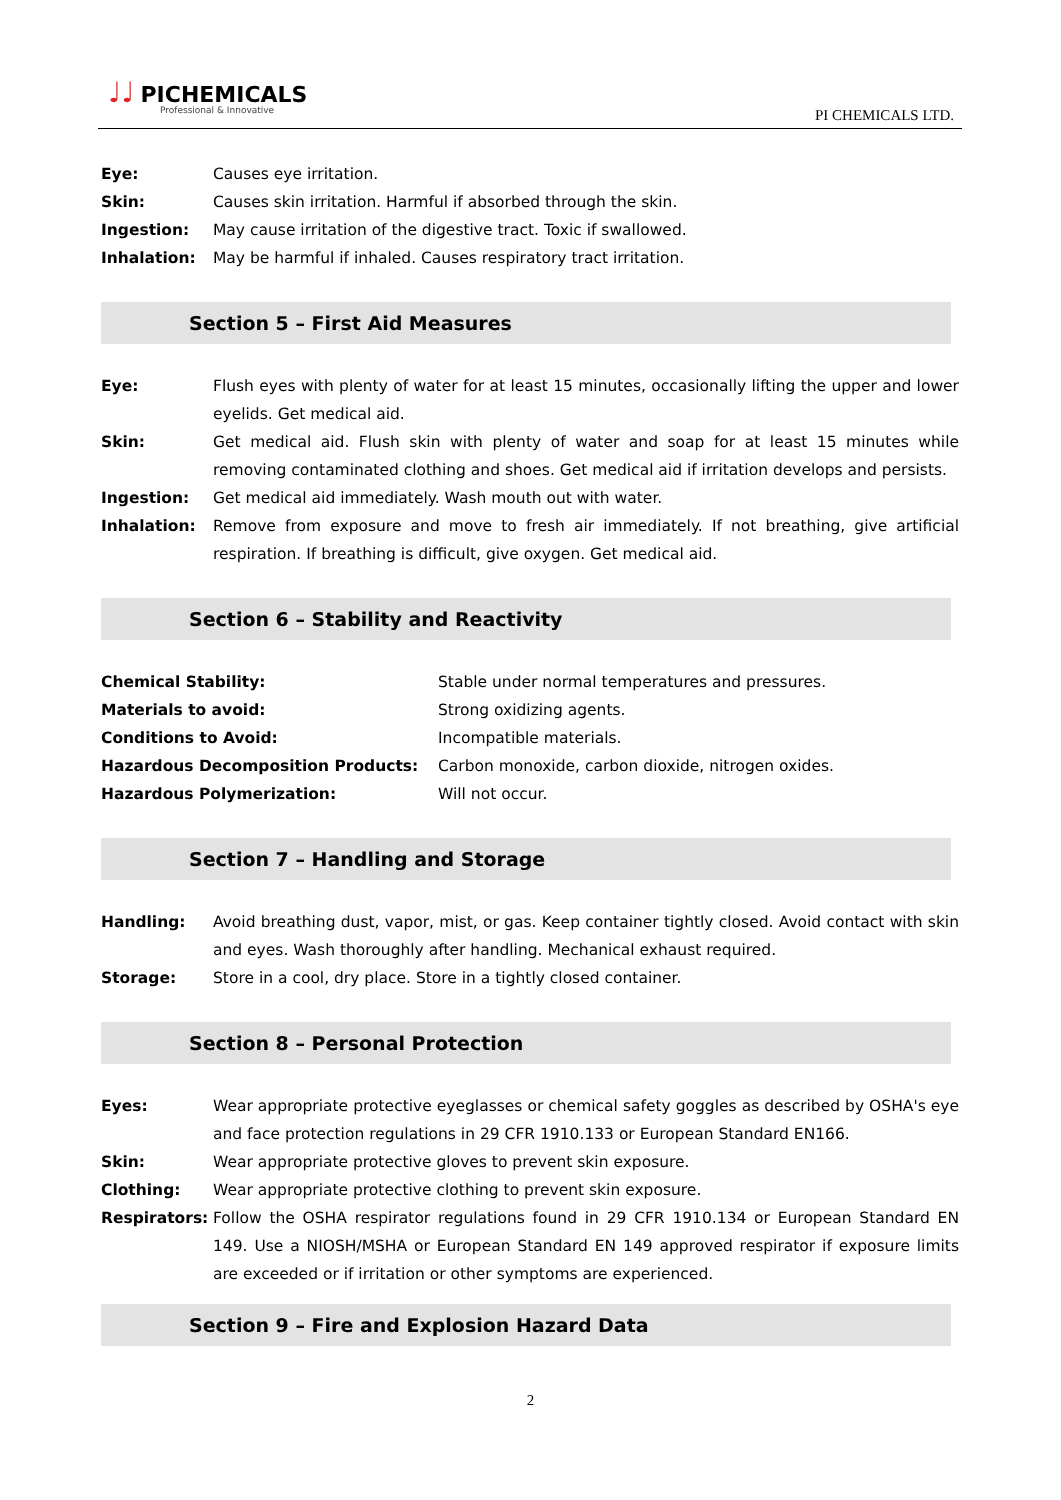♩♩ PICHEMICALS
Professional & Innovative
PI CHEMICALS LTD.
Eye: Causes eye irritation.
Skin: Causes skin irritation. Harmful if absorbed through the skin.
Ingestion: May cause irritation of the digestive tract. Toxic if swallowed.
Inhalation: May be harmful if inhaled. Causes respiratory tract irritation.
Section 5 – First Aid Measures
Eye: Flush eyes with plenty of water for at least 15 minutes, occasionally lifting the upper and lower eyelids. Get medical aid.
Skin: Get medical aid. Flush skin with plenty of water and soap for at least 15 minutes while removing contaminated clothing and shoes. Get medical aid if irritation develops and persists.
Ingestion: Get medical aid immediately. Wash mouth out with water.
Inhalation: Remove from exposure and move to fresh air immediately. If not breathing, give artificial respiration. If breathing is difficult, give oxygen. Get medical aid.
Section 6 – Stability and Reactivity
Chemical Stability: Stable under normal temperatures and pressures.
Materials to avoid: Strong oxidizing agents.
Conditions to Avoid: Incompatible materials.
Hazardous Decomposition Products: Carbon monoxide, carbon dioxide, nitrogen oxides.
Hazardous Polymerization: Will not occur.
Section 7 – Handling and Storage
Handling: Avoid breathing dust, vapor, mist, or gas. Keep container tightly closed. Avoid contact with skin and eyes. Wash thoroughly after handling. Mechanical exhaust required.
Storage: Store in a cool, dry place. Store in a tightly closed container.
Section 8 – Personal Protection
Eyes: Wear appropriate protective eyeglasses or chemical safety goggles as described by OSHA's eye and face protection regulations in 29 CFR 1910.133 or European Standard EN166.
Skin: Wear appropriate protective gloves to prevent skin exposure.
Clothing: Wear appropriate protective clothing to prevent skin exposure.
Respirators: Follow the OSHA respirator regulations found in 29 CFR 1910.134 or European Standard EN 149. Use a NIOSH/MSHA or European Standard EN 149 approved respirator if exposure limits are exceeded or if irritation or other symptoms are experienced.
Section 9 – Fire and Explosion Hazard Data
2